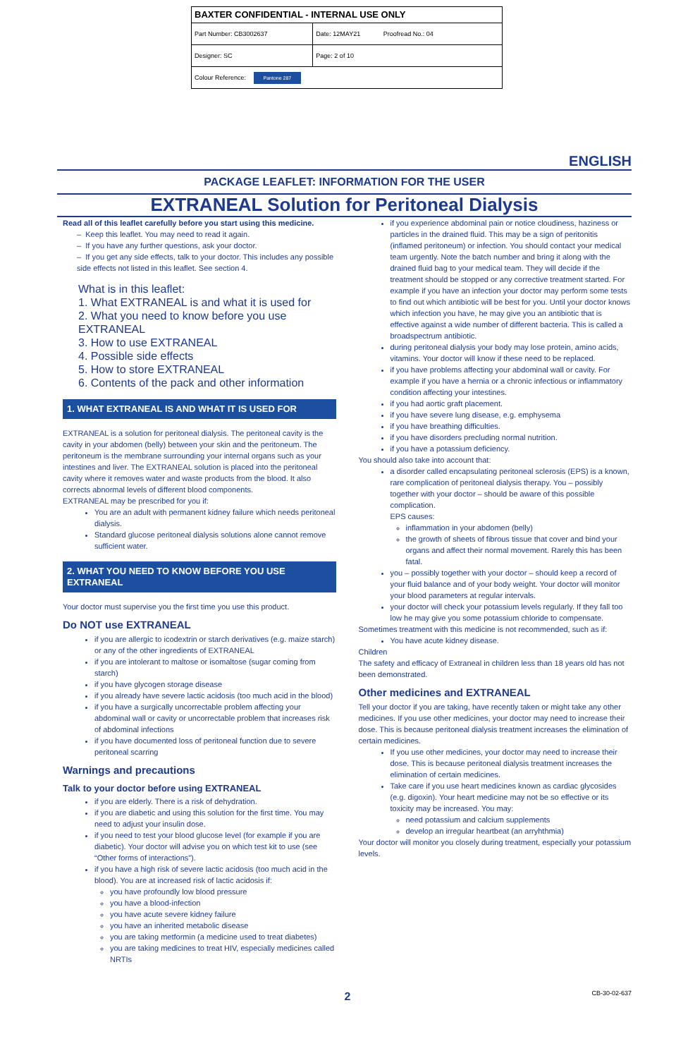| BAXTER CONFIDENTIAL - INTERNAL USE ONLY | |
| Part Number: CB3002637 | Date: 12MAY21 Proofread No.: 04 |
| Designer: SC | Page: 2 of 10 |
| Colour Reference: Pantone 287 | |
ENGLISH
PACKAGE LEAFLET: INFORMATION FOR THE USER
EXTRANEAL Solution for Peritoneal Dialysis
Read all of this leaflet carefully before you start using this medicine.
– Keep this leaflet. You may need to read it again.
– If you have any further questions, ask your doctor.
– If you get any side effects, talk to your doctor. This includes any possible side effects not listed in this leaflet. See section 4.
What is in this leaflet:
1. What EXTRANEAL is and what it is used for
2. What you need to know before you use EXTRANEAL
3. How to use EXTRANEAL
4. Possible side effects
5. How to store EXTRANEAL
6. Contents of the pack and other information
1. WHAT EXTRANEAL IS AND WHAT IT IS USED FOR
EXTRANEAL is a solution for peritoneal dialysis. The peritoneal cavity is the cavity in your abdomen (belly) between your skin and the peritoneum. The peritoneum is the membrane surrounding your internal organs such as your intestines and liver. The EXTRANEAL solution is placed into the peritoneal cavity where it removes water and waste products from the blood. It also corrects abnormal levels of different blood components.
EXTRANEAL may be prescribed for you if:
You are an adult with permanent kidney failure which needs peritoneal dialysis.
Standard glucose peritoneal dialysis solutions alone cannot remove sufficient water.
2. WHAT YOU NEED TO KNOW BEFORE YOU USE EXTRANEAL
Your doctor must supervise you the first time you use this product.
Do NOT use EXTRANEAL
if you are allergic to icodextrin or starch derivatives (e.g. maize starch) or any of the other ingredients of EXTRANEAL
if you are intolerant to maltose or isomaltose (sugar coming from starch)
if you have glycogen storage disease
if you already have severe lactic acidosis (too much acid in the blood)
if you have a surgically uncorrectable problem affecting your abdominal wall or cavity or uncorrectable problem that increases risk of abdominal infections
if you have documented loss of peritoneal function due to severe peritoneal scarring
Warnings and precautions
Talk to your doctor before using EXTRANEAL
if you are elderly. There is a risk of dehydration.
if you are diabetic and using this solution for the first time. You may need to adjust your insulin dose.
if you need to test your blood glucose level (for example if you are diabetic). Your doctor will advise you on which test kit to use (see “Other forms of interactions”).
if you have a high risk of severe lactic acidosis (too much acid in the blood). You are at increased risk of lactic acidosis if:
you have profoundly low blood pressure
you have a blood-infection
you have acute severe kidney failure
you have an inherited metabolic disease
you are taking metformin (a medicine used to treat diabetes)
you are taking medicines to treat HIV, especially medicines called NRTIs
if you experience abdominal pain or notice cloudiness, haziness or particles in the drained fluid. This may be a sign of peritonitis (inflamed peritoneum) or infection. You should contact your medical team urgently. Note the batch number and bring it along with the drained fluid bag to your medical team. They will decide if the treatment should be stopped or any corrective treatment started. For example if you have an infection your doctor may perform some tests to find out which antibiotic will be best for you. Until your doctor knows which infection you have, he may give you an antibiotic that is effective against a wide number of different bacteria. This is called a broadspectrum antibiotic.
during peritoneal dialysis your body may lose protein, amino acids, vitamins. Your doctor will know if these need to be replaced.
if you have problems affecting your abdominal wall or cavity. For example if you have a hernia or a chronic infectious or inflammatory condition affecting your intestines.
if you had aortic graft placement.
if you have severe lung disease, e.g. emphysema
if you have breathing difficulties.
if you have disorders precluding normal nutrition.
if you have a potassium deficiency.
You should also take into account that:
a disorder called encapsulating peritoneal sclerosis (EPS) is a known, rare complication of peritoneal dialysis therapy. You – possibly together with your doctor – should be aware of this possible complication.
EPS causes:
inflammation in your abdomen (belly)
the growth of sheets of fibrous tissue that cover and bind your organs and affect their normal movement. Rarely this has been fatal.
you – possibly together with your doctor – should keep a record of your fluid balance and of your body weight. Your doctor will monitor your blood parameters at regular intervals.
your doctor will check your potassium levels regularly. If they fall too low he may give you some potassium chloride to compensate.
Sometimes treatment with this medicine is not recommended, such as if:
You have acute kidney disease.
Children
The safety and efficacy of Extraneal in children less than 18 years old has not been demonstrated.
Other medicines and EXTRANEAL
Tell your doctor if you are taking, have recently taken or might take any other medicines. If you use other medicines, your doctor may need to increase their dose. This is because peritoneal dialysis treatment increases the elimination of certain medicines.
If you use other medicines, your doctor may need to increase their dose. This is because peritoneal dialysis treatment increases the elimination of certain medicines.
Take care if you use heart medicines known as cardiac glycosides (e.g. digoxin). Your heart medicine may not be so effective or its toxicity may be increased. You may:
need potassium and calcium supplements
develop an irregular heartbeat (an arryhthmia)
Your doctor will monitor you closely during treatment, especially your potassium levels.
CB-30-02-637 2